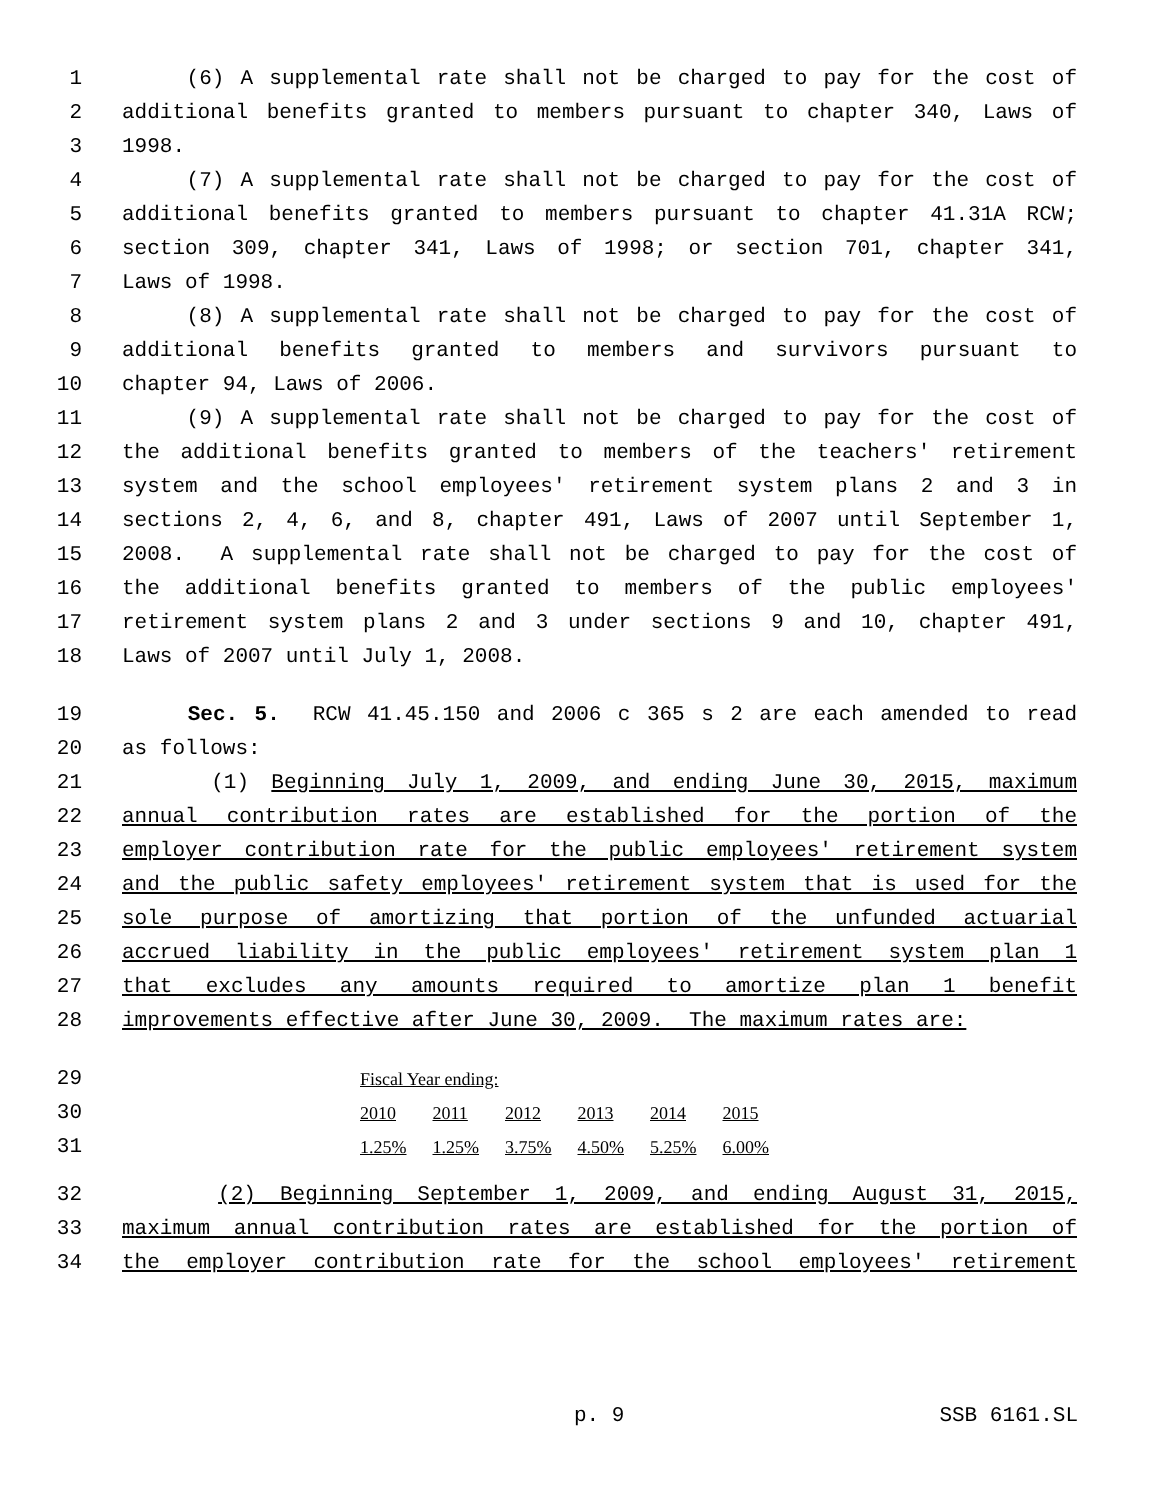1 (6) A supplemental rate shall not be charged to pay for the cost of
2 additional benefits granted to members pursuant to chapter 340, Laws of
3 1998.
4 (7) A supplemental rate shall not be charged to pay for the cost of
5 additional benefits granted to members pursuant to chapter 41.31A RCW;
6 section 309, chapter 341, Laws of 1998; or section 701, chapter 341,
7 Laws of 1998.
8 (8) A supplemental rate shall not be charged to pay for the cost of
9 additional benefits granted to members and survivors pursuant to
10 chapter 94, Laws of 2006.
11 (9) A supplemental rate shall not be charged to pay for the cost of
12 the additional benefits granted to members of the teachers' retirement
13 system and the school employees' retirement system plans 2 and 3 in
14 sections 2, 4, 6, and 8, chapter 491, Laws of 2007 until September 1,
15 2008. A supplemental rate shall not be charged to pay for the cost of
16 the additional benefits granted to members of the public employees'
17 retirement system plans 2 and 3 under sections 9 and 10, chapter 491,
18 Laws of 2007 until July 1, 2008.
19 Sec. 5. RCW 41.45.150 and 2006 c 365 s 2 are each amended to read
20 as follows:
21 (1) Beginning July 1, 2009, and ending June 30, 2015, maximum
22 annual contribution rates are established for the portion of the
23 employer contribution rate for the public employees' retirement system
24 and the public safety employees' retirement system that is used for the
25 sole purpose of amortizing that portion of the unfunded actuarial
26 accrued liability in the public employees' retirement system plan 1
27 that excludes any amounts required to amortize plan 1 benefit
28 improvements effective after June 30, 2009. The maximum rates are:
29
30
31
| Fiscal Year ending: | | | | | |
| 2010 | 2011 | 2012 | 2013 | 2014 | 2015 |
| 1.25% | 1.25% | 3.75% | 4.50% | 5.25% | 6.00% |
32 (2) Beginning September 1, 2009, and ending August 31, 2015,
33 maximum annual contribution rates are established for the portion of
34 the employer contribution rate for the school employees' retirement
p. 9 SSB 6161.SL